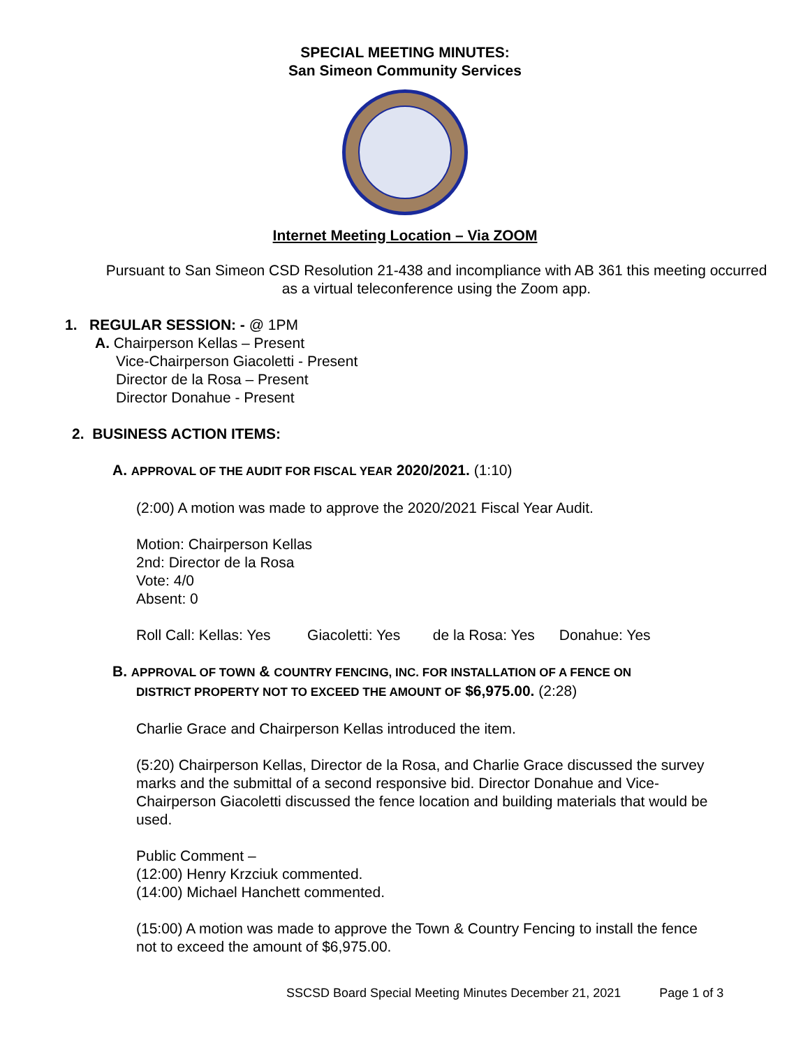SPECIAL MEETING MINUTES:
San Simeon Community Services
Internet Meeting Location – Via ZOOM
Pursuant to San Simeon CSD Resolution 21-438 and incompliance with AB 361 this meeting occurred as a virtual teleconference using the Zoom app.
1. REGULAR SESSION: - @ 1PM
A. Chairperson Kellas – Present
Vice-Chairperson Giacoletti - Present
Director de la Rosa – Present
Director Donahue - Present
2. BUSINESS ACTION ITEMS:
A. APPROVAL OF THE AUDIT FOR FISCAL YEAR 2020/2021. (1:10)
(2:00) A motion was made to approve the 2020/2021 Fiscal Year Audit.
Motion: Chairperson Kellas
2nd: Director de la Rosa
Vote: 4/0
Absent: 0
Roll Call: Kellas: Yes Giacoletti: Yes de la Rosa: Yes Donahue: Yes
B. APPROVAL OF TOWN & COUNTRY FENCING, INC. FOR INSTALLATION OF A FENCE ON
DISTRICT PROPERTY NOT TO EXCEED THE AMOUNT OF $6,975.00. (2:28)
Charlie Grace and Chairperson Kellas introduced the item.
(5:20) Chairperson Kellas, Director de la Rosa, and Charlie Grace discussed the survey marks and the submittal of a second responsive bid. Director Donahue and Vice-Chairperson Giacoletti discussed the fence location and building materials that would be used.
Public Comment –
(12:00) Henry Krzciuk commented.
(14:00) Michael Hanchett commented.
(15:00) A motion was made to approve the Town & Country Fencing to install the fence not to exceed the amount of $6,975.00.
SSCSD Board Special Meeting Minutes December 21, 2021 Page 1 of 3